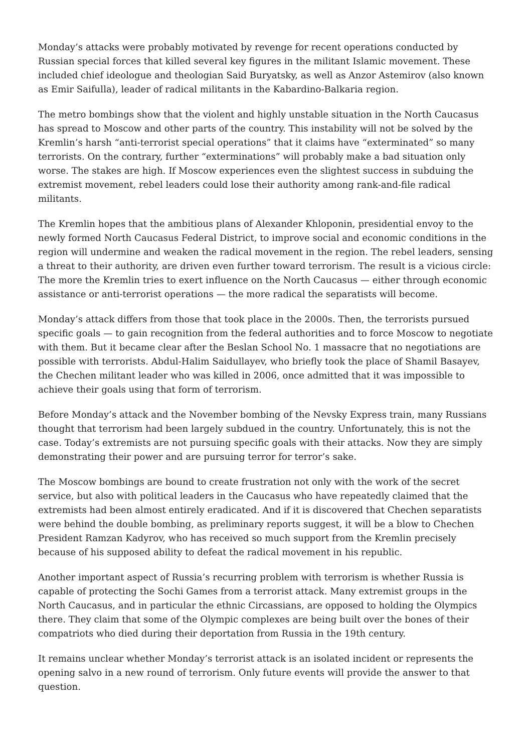Monday’s attacks were probably motivated by revenge for recent operations conducted by Russian special forces that killed several key figures in the militant Islamic movement. These included chief ideologue and theologian Said Buryatsky, as well as Anzor Astemirov (also known as Emir Saifulla), leader of radical militants in the Kabardino-Balkaria region.
The metro bombings show that the violent and highly unstable situation in the North Caucasus has spread to Moscow and other parts of the country. This instability will not be solved by the Kremlin’s harsh “anti-terrorist special operations” that it claims have “exterminated” so many terrorists. On the contrary, further “exterminations” will probably make a bad situation only worse. The stakes are high. If Moscow experiences even the slightest success in subduing the extremist movement, rebel leaders could lose their authority among rank-and-file radical militants.
The Kremlin hopes that the ambitious plans of Alexander Khloponin, presidential envoy to the newly formed North Caucasus Federal District, to improve social and economic conditions in the region will undermine and weaken the radical movement in the region. The rebel leaders, sensing a threat to their authority, are driven even further toward terrorism. The result is a vicious circle: The more the Kremlin tries to exert influence on the North Caucasus — either through economic assistance or anti-terrorist operations — the more radical the separatists will become.
Monday’s attack differs from those that took place in the 2000s. Then, the terrorists pursued specific goals — to gain recognition from the federal authorities and to force Moscow to negotiate with them. But it became clear after the Beslan School No. 1 massacre that no negotiations are possible with terrorists. Abdul-Halim Saidullayev, who briefly took the place of Shamil Basayev, the Chechen militant leader who was killed in 2006, once admitted that it was impossible to achieve their goals using that form of terrorism.
Before Monday’s attack and the November bombing of the Nevsky Express train, many Russians thought that terrorism had been largely subdued in the country. Unfortunately, this is not the case. Today’s extremists are not pursuing specific goals with their attacks. Now they are simply demonstrating their power and are pursuing terror for terror’s sake.
The Moscow bombings are bound to create frustration not only with the work of the secret service, but also with political leaders in the Caucasus who have repeatedly claimed that the extremists had been almost entirely eradicated. And if it is discovered that Chechen separatists were behind the double bombing, as preliminary reports suggest, it will be a blow to Chechen President Ramzan Kadyrov, who has received so much support from the Kremlin precisely because of his supposed ability to defeat the radical movement in his republic.
Another important aspect of Russia’s recurring problem with terrorism is whether Russia is capable of protecting the Sochi Games from a terrorist attack. Many extremist groups in the North Caucasus, and in particular the ethnic Circassians, are opposed to holding the Olympics there. They claim that some of the Olympic complexes are being built over the bones of their compatriots who died during their deportation from Russia in the 19th century.
It remains unclear whether Monday’s terrorist attack is an isolated incident or represents the opening salvo in a new round of terrorism. Only future events will provide the answer to that question.